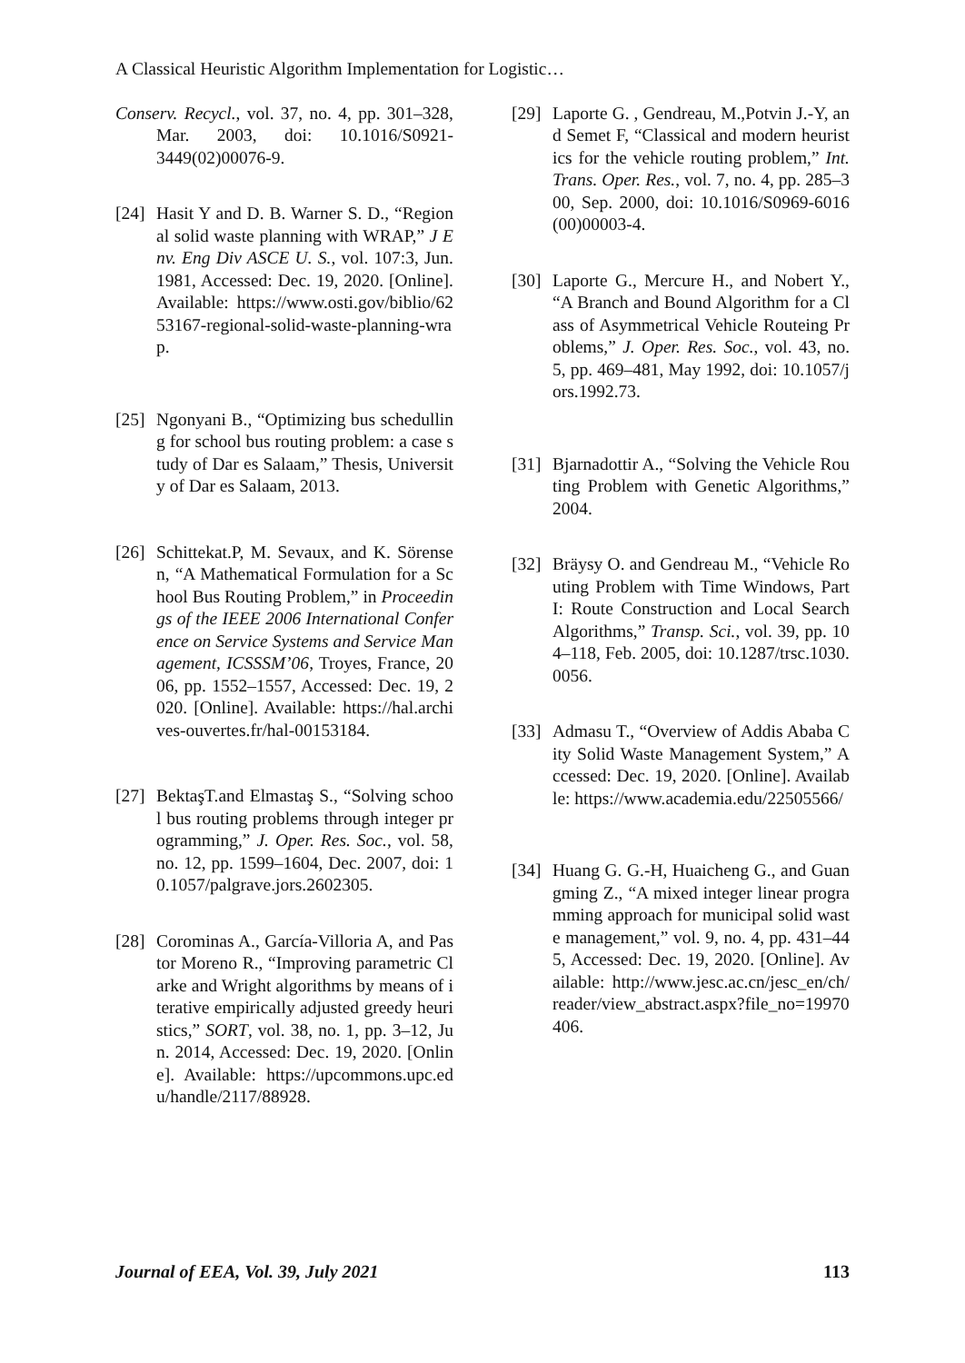A Classical Heuristic Algorithm Implementation for Logistic…
Conserv. Recycl., vol. 37, no. 4, pp. 301–328, Mar. 2003, doi: 10.1016/S0921-3449(02)00076-9.
[24] Hasit Y and D. B. Warner S. D., “Regional solid waste planning with WRAP,” J Env. Eng Div ASCE U. S., vol. 107:3, Jun. 1981, Accessed: Dec. 19, 2020. [Online]. Available: https://www.osti.gov/biblio/6253167-regional-solid-waste-planning-wrap.
[25] Ngonyani B., “Optimizing bus schedulling for school bus routing problem: a case study of Dar es Salaam,” Thesis, University of Dar es Salaam, 2013.
[26] Schittekat.P, M. Sevaux, and K. Sörensen, “A Mathematical Formulation for a School Bus Routing Problem,” in Proceedings of the IEEE 2006 International Conference on Service Systems and Service Management, ICSSSM’06, Troyes, France, 2006, pp. 1552–1557, Accessed: Dec. 19, 2020. [Online]. Available: https://hal.archives-ouvertes.fr/hal-00153184.
[27] BektaşT.and Elmastaş S., “Solving school bus routing problems through integer programming,” J. Oper. Res. Soc., vol. 58, no. 12, pp. 1599–1604, Dec. 2007, doi: 10.1057/palgrave.jors.2602305.
[28] Corominas A., García-Villoria A, and Pastor Moreno R., “Improving parametric Clarke and Wright algorithms by means of iterative empirically adjusted greedy heuristics,” SORT, vol. 38, no. 1, pp. 3–12, Jun. 2014, Accessed: Dec. 19, 2020. [Online]. Available: https://upcommons.upc.edu/handle/2117/88928.
[29] Laporte G. , Gendreau, M.,Potvin J.-Y, and Semet F, “Classical and modern heuristics for the vehicle routing problem,” Int. Trans. Oper. Res., vol. 7, no. 4, pp. 285–300, Sep. 2000, doi: 10.1016/S0969-6016(00)00003-4.
[30] Laporte G., Mercure H., and Nobert Y., “A Branch and Bound Algorithm for a Class of Asymmetrical Vehicle Routeing Problems,” J. Oper. Res. Soc., vol. 43, no. 5, pp. 469–481, May 1992, doi: 10.1057/jors.1992.73.
[31] Bjarnadottir A., “Solving the Vehicle Routing Problem with Genetic Algorithms,” 2004.
[32] Bräysy O. and Gendreau M., “Vehicle Routing Problem with Time Windows, Part I: Route Construction and Local Search Algorithms,” Transp. Sci., vol. 39, pp. 104–118, Feb. 2005, doi: 10.1287/trsc.1030.0056.
[33] Admasu T., “Overview of Addis Ababa City Solid Waste Management System,” Accessed: Dec. 19, 2020. [Online]. Available: https://www.academia.edu/22505566/
[34] Huang G. G.-H, Huaicheng G., and Guangming Z., “A mixed integer linear programming approach for municipal solid waste management,” vol. 9, no. 4, pp. 431–445, Accessed: Dec. 19, 2020. [Online]. Available: http://www.jesc.ac.cn/jesc_en/ch/reader/view_abstract.aspx?file_no=19970406.
Journal of EEA, Vol. 39, July 2021 113